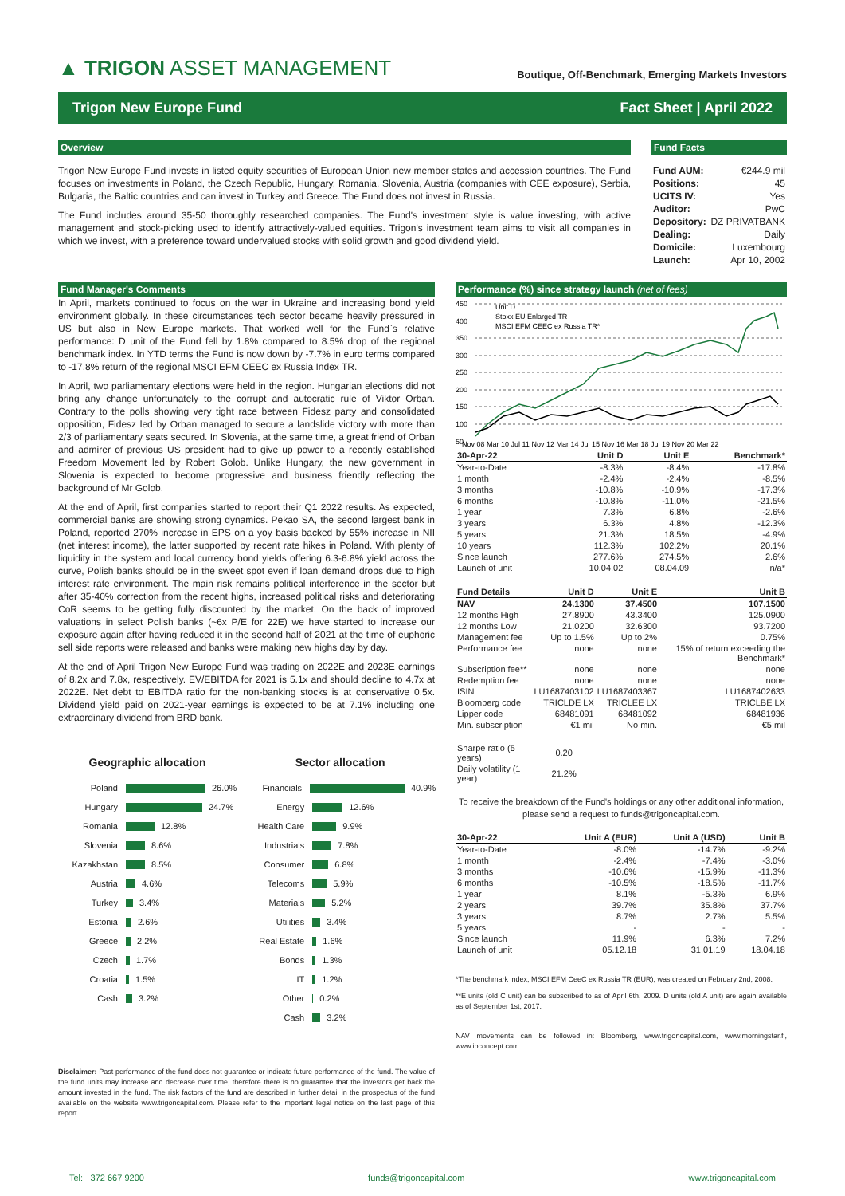▲ TRIGON ASSET MANAGEMENT
Boutique, Off-Benchmark, Emerging Markets Investors
Trigon New Europe Fund Fact Sheet | April 2022
Overview
Trigon New Europe Fund invests in listed equity securities of European Union new member states and accession countries. The Fund focuses on investments in Poland, the Czech Republic, Hungary, Romania, Slovenia, Austria (companies with CEE exposure), Serbia, Bulgaria, the Baltic countries and can invest in Turkey and Greece. The Fund does not invest in Russia.
The Fund includes around 35-50 thoroughly researched companies. The Fund's investment style is value investing, with active management and stock-picking used to identify attractively-valued equities. Trigon's investment team aims to visit all companies in which we invest, with a preference toward undervalued stocks with solid growth and good dividend yield.
Fund Facts
| Fund AUM: | €244.9 mil |
| Positions: | 45 |
| UCITS IV: | Yes |
| Auditor: | PwC |
| Depository: | DZ PRIVATBANK |
| Dealing: | Daily |
| Domicile: | Luxembourg |
| Launch: | Apr 10, 2002 |
Fund Manager's Comments
In April, markets continued to focus on the war in Ukraine and increasing bond yield environment globally. In these circumstances tech sector became heavily pressured in US but also in New Europe markets. That worked well for the Fund`s relative performance: D unit of the Fund fell by 1.8% compared to 8.5% drop of the regional benchmark index. In YTD terms the Fund is now down by -7.7% in euro terms compared to -17.8% return of the regional MSCI EFM CEEC ex Russia Index TR.
In April, two parliamentary elections were held in the region. Hungarian elections did not bring any change unfortunately to the corrupt and autocratic rule of Viktor Orban. Contrary to the polls showing very tight race between Fidesz party and consolidated opposition, Fidesz led by Orban managed to secure a landslide victory with more than 2/3 of parliamentary seats secured. In Slovenia, at the same time, a great friend of Orban and admirer of previous US president had to give up power to a recently established Freedom Movement led by Robert Golob. Unlike Hungary, the new government in Slovenia is expected to become progressive and business friendly reflecting the background of Mr Golob.
At the end of April, first companies started to report their Q1 2022 results. As expected, commercial banks are showing strong dynamics. Pekao SA, the second largest bank in Poland, reported 270% increase in EPS on a yoy basis backed by 55% increase in NII (net interest income), the latter supported by recent rate hikes in Poland. With plenty of liquidity in the system and local currency bond yields offering 6.3-6.8% yield across the curve, Polish banks should be in the sweet spot even if loan demand drops due to high interest rate environment. The main risk remains political interference in the sector but after 35-40% correction from the recent highs, increased political risks and deteriorating CoR seems to be getting fully discounted by the market. On the back of improved valuations in select Polish banks (~6x P/E for 22E) we have started to increase our exposure again after having reduced it in the second half of 2021 at the time of euphoric sell side reports were released and banks were making new highs day by day.
At the end of April Trigon New Europe Fund was trading on 2022E and 2023E earnings of 8.2x and 7.8x, respectively. EV/EBITDA for 2021 is 5.1x and should decline to 4.7x at 2022E. Net debt to EBITDA ratio for the non-banking stocks is at conservative 0.5x. Dividend yield paid on 2021-year earnings is expected to be at 7.1% including one extraordinary dividend from BRD bank.
Geographic allocation
Poland 26.0%
Hungary 24.7%
Romania 12.8%
Slovenia 8.6%
Kazakhstan 8.5%
Austria 4.6%
Turkey 3.4%
Estonia 2.6%
Greece 2.2%
Czech 1.7%
Croatia 1.5%
Cash 3.2%
Sector allocation
Financials 40.9%
Energy 12.6%
Health Care 9.9%
Industrials 7.8%
Consumer 6.8%
Telecoms 5.9%
Materials 5.2%
Utilities 3.4%
Real Estate 1.6%
Bonds 1.3%
IT 1.2%
Other 0.2%
Cash 3.2%
Disclaimer: Past performance of the fund does not guarantee or indicate future performance of the fund. The value of the fund units may increase and decrease over time, therefore there is no guarantee that the investors get back the amount invested in the fund. The risk factors of the fund are described in further detail in the prospectus of the fund available on the website www.trigoncapital.com. Please refer to the important legal notice on the last page of this report.
Performance (%) since strategy launch (net of fees)
450
400
350
300
250
200
150
100
50
Unit D
Stoxx EU Enlarged TR
MSCI EFM CEEC ex Russia TR*
Nov 08 Mar 10 Jul 11 Nov 12 Mar 14 Jul 15 Nov 16 Mar 18 Jul 19 Nov 20 Mar 22
| 30-Apr-22 | Unit D | Unit E | Benchmark* |
| --- | --- | --- | --- |
| Year-to-Date | -8.3% | -8.4% | -17.8% |
| 1 month | -2.4% | -2.4% | -8.5% |
| 3 months | -10.8% | -10.9% | -17.3% |
| 6 months | -10.8% | -11.0% | -21.5% |
| 1 year | 7.3% | 6.8% | -2.6% |
| 3 years | 6.3% | 4.8% | -12.3% |
| 5 years | 21.3% | 18.5% | -4.9% |
| 10 years | 112.3% | 102.2% | 20.1% |
| Since launch | 277.6% | 274.5% | 2.6% |
| Launch of unit | 10.04.02 | 08.04.09 | n/a* |
| Fund Details | Unit D | Unit E | Unit B |
| --- | --- | --- | --- |
| NAV | 24.1300 | 37.4500 | 107.1500 |
| 12 months High | 27.8900 | 43.3400 | 125.0900 |
| 12 months Low | 21.0200 | 32.6300 | 93.7200 |
| Management fee | Up to 1.5% | Up to 2% | 0.75% |
| Performance fee | none | none | 15% of return exceeding the Benchmark* |
| Subscription fee** | none | none | none |
| Redemption fee | none | none | none |
| ISIN | LU1687403102 | LU1687403367 | LU1687402633 |
| Bloomberg code | TRICLDE LX | TRICLEE LX | TRICLBE LX |
| Lipper code | 68481091 | 68481092 | 68481936 |
| Min. subscription | €1 mil | No min. | €5 mil |
| Sharpe ratio (5 years) | 0.20 | | |
| Daily volatility (1 year) | 21.2% | | |
To receive the breakdown of the Fund's holdings or any other additional information, please send a request to funds@trigoncapital.com.
| 30-Apr-22 | Unit A (EUR) | Unit A (USD) | Unit B |
| --- | --- | --- | --- |
| Year-to-Date | -8.0% | -14.7% | -9.2% |
| 1 month | -2.4% | -7.4% | -3.0% |
| 3 months | -10.6% | -15.9% | -11.3% |
| 6 months | -10.5% | -18.5% | -11.7% |
| 1 year | 8.1% | -5.3% | 6.9% |
| 2 years | 39.7% | 35.8% | 37.7% |
| 3 years | 8.7% | 2.7% | 5.5% |
| 5 years | - | - | - |
| Since launch | 11.9% | 6.3% | 7.2% |
| Launch of unit | 05.12.18 | 31.01.19 | 18.04.18 |
*The benchmark index, MSCI EFM CeeC ex Russia TR (EUR), was created on February 2nd, 2008.
**E units (old C unit) can be subscribed to as of April 6th, 2009. D units (old A unit) are again available as of September 1st, 2017.
NAV movements can be followed in: Bloomberg, www.trigoncapital.com, www.morningstar.fi, www.ipconcept.com
Tel: +372 667 9200 funds@trigoncapital.com www.trigoncapital.com